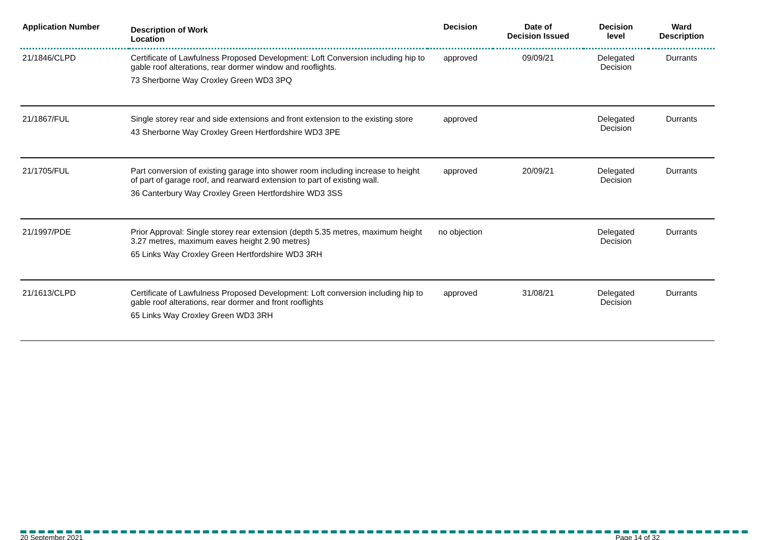| Application Number | Description of Work Location | Decision | Date of Decision Issued | Decision level | Ward Description |
| --- | --- | --- | --- | --- | --- |
| 21/1846/CLPD | Certificate of Lawfulness Proposed Development: Loft Conversion including hip to gable roof alterations, rear dormer window and rooflights. 73 Sherborne Way Croxley Green WD3 3PQ | approved | 09/09/21 | Delegated Decision | Durrants |
| 21/1867/FUL | Single storey rear and side extensions and front extension to the existing store 43 Sherborne Way Croxley Green Hertfordshire WD3 3PE | approved | | Delegated Decision | Durrants |
| 21/1705/FUL | Part conversion of existing garage into shower room including increase to height of part of garage roof, and rearward extension to part of existing wall. 36 Canterbury Way Croxley Green Hertfordshire WD3 3SS | approved | 20/09/21 | Delegated Decision | Durrants |
| 21/1997/PDE | Prior Approval: Single storey rear extension (depth 5.35 metres, maximum height 3.27 metres, maximum eaves height 2.90 metres) 65 Links Way Croxley Green Hertfordshire WD3 3RH | no objection | | Delegated Decision | Durrants |
| 21/1613/CLPD | Certificate of Lawfulness Proposed Development: Loft conversion including hip to gable roof alterations, rear dormer and front rooflights 65 Links Way Croxley Green WD3 3RH | approved | 31/08/21 | Delegated Decision | Durrants |
20 September 2021 Page 14 of 32